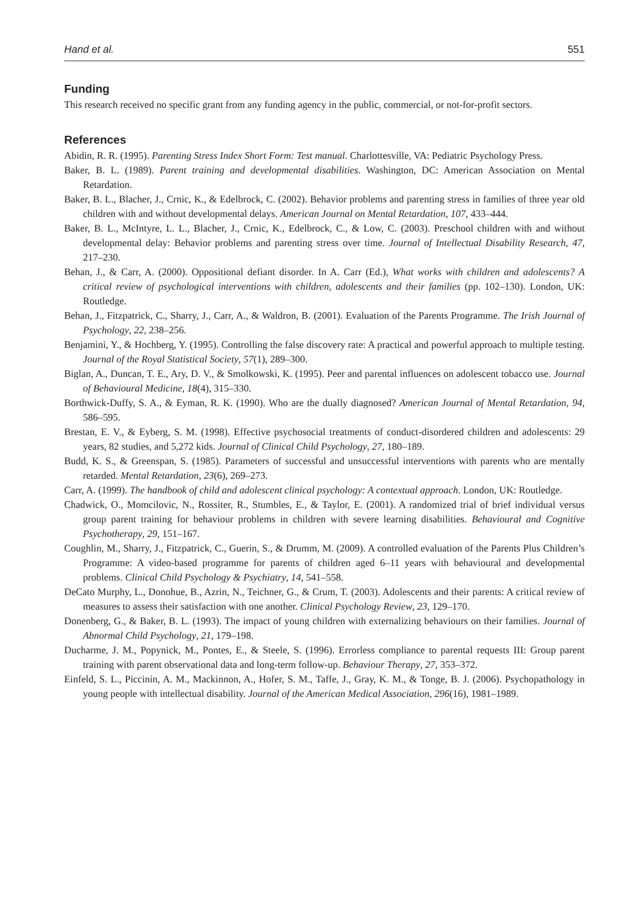Hand et al. 551
Funding
This research received no specific grant from any funding agency in the public, commercial, or not-for-profit sectors.
References
Abidin, R. R. (1995). Parenting Stress Index Short Form: Test manual. Charlottesville, VA: Pediatric Psychology Press.
Baker, B. L. (1989). Parent training and developmental disabilities. Washington, DC: American Association on Mental Retardation.
Baker, B. L., Blacher, J., Crnic, K., & Edelbrock, C. (2002). Behavior problems and parenting stress in families of three year old children with and without developmental delays. American Journal on Mental Retardation, 107, 433–444.
Baker, B. L., McIntyre, L. L., Blacher, J., Crnic, K., Edelbrock, C., & Low, C. (2003). Preschool children with and without developmental delay: Behavior problems and parenting stress over time. Journal of Intellectual Disability Research, 47, 217–230.
Behan, J., & Carr, A. (2000). Oppositional defiant disorder. In A. Carr (Ed.), What works with children and adolescents? A critical review of psychological interventions with children, adolescents and their families (pp. 102–130). London, UK: Routledge.
Behan, J., Fitzpatrick, C., Sharry, J., Carr, A., & Waldron, B. (2001). Evaluation of the Parents Programme. The Irish Journal of Psychology, 22, 238–256.
Benjamini, Y., & Hochberg, Y. (1995). Controlling the false discovery rate: A practical and powerful approach to multiple testing. Journal of the Royal Statistical Society, 57(1), 289–300.
Biglan, A., Duncan, T. E., Ary, D. V., & Smolkowski, K. (1995). Peer and parental influences on adolescent tobacco use. Journal of Behavioural Medicine, 18(4), 315–330.
Borthwick-Duffy, S. A., & Eyman, R. K. (1990). Who are the dually diagnosed? American Journal of Mental Retardation, 94, 586–595.
Brestan, E. V., & Eyberg, S. M. (1998). Effective psychosocial treatments of conduct-disordered children and adolescents: 29 years, 82 studies, and 5,272 kids. Journal of Clinical Child Psychology, 27, 180–189.
Budd, K. S., & Greenspan, S. (1985). Parameters of successful and unsuccessful interventions with parents who are mentally retarded. Mental Retardation, 23(6), 269–273.
Carr, A. (1999). The handbook of child and adolescent clinical psychology: A contextual approach. London, UK: Routledge.
Chadwick, O., Momcilovic, N., Rossiter, R., Stumbles, E., & Taylor, E. (2001). A randomized trial of brief individual versus group parent training for behaviour problems in children with severe learning disabilities. Behavioural and Cognitive Psychotherapy, 29, 151–167.
Coughlin, M., Sharry, J., Fitzpatrick, C., Guerin, S., & Drumm, M. (2009). A controlled evaluation of the Parents Plus Children’s Programme: A video-based programme for parents of children aged 6–11 years with behavioural and developmental problems. Clinical Child Psychology & Psychiatry, 14, 541–558.
DeCato Murphy, L., Donohue, B., Azrin, N., Teichner, G., & Crum, T. (2003). Adolescents and their parents: A critical review of measures to assess their satisfaction with one another. Clinical Psychology Review, 23, 129–170.
Donenberg, G., & Baker, B. L. (1993). The impact of young children with externalizing behaviours on their families. Journal of Abnormal Child Psychology, 21, 179–198.
Ducharme, J. M., Popynick, M., Pontes, E., & Steele, S. (1996). Errorless compliance to parental requests III: Group parent training with parent observational data and long-term follow-up. Behaviour Therapy, 27, 353–372.
Einfeld, S. L., Piccinin, A. M., Mackinnon, A., Hofer, S. M., Taffe, J., Gray, K. M., & Tonge, B. J. (2006). Psychopathology in young people with intellectual disability. Journal of the American Medical Association, 296(16), 1981–1989.